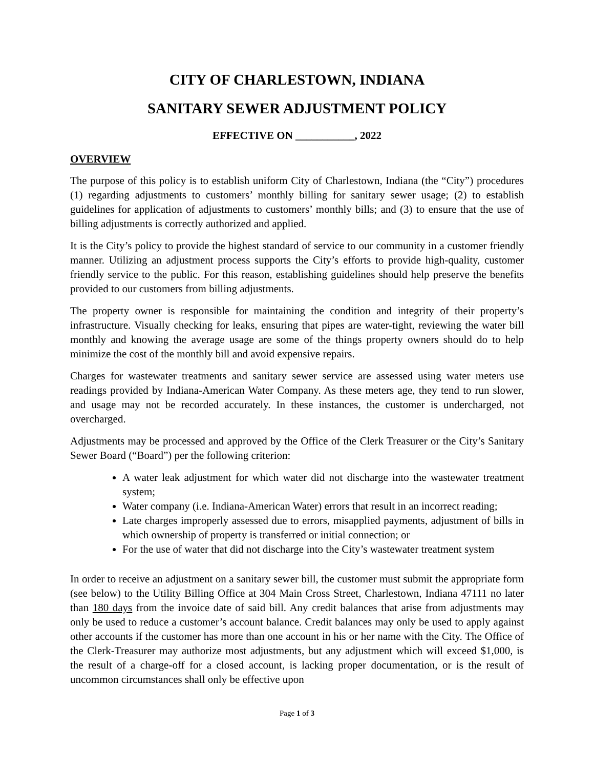CITY OF CHARLESTOWN, INDIANA
SANITARY SEWER ADJUSTMENT POLICY
EFFECTIVE ON ___________, 2022
OVERVIEW
The purpose of this policy is to establish uniform City of Charlestown, Indiana (the “City”) procedures (1) regarding adjustments to customers’ monthly billing for sanitary sewer usage; (2) to establish guidelines for application of adjustments to customers’ monthly bills; and (3) to ensure that the use of billing adjustments is correctly authorized and applied.
It is the City’s policy to provide the highest standard of service to our community in a customer friendly manner. Utilizing an adjustment process supports the City’s efforts to provide high-quality, customer friendly service to the public. For this reason, establishing guidelines should help preserve the benefits provided to our customers from billing adjustments.
The property owner is responsible for maintaining the condition and integrity of their property’s infrastructure. Visually checking for leaks, ensuring that pipes are water-tight, reviewing the water bill monthly and knowing the average usage are some of the things property owners should do to help minimize the cost of the monthly bill and avoid expensive repairs.
Charges for wastewater treatments and sanitary sewer service are assessed using water meters use readings provided by Indiana-American Water Company. As these meters age, they tend to run slower, and usage may not be recorded accurately. In these instances, the customer is undercharged, not overcharged.
Adjustments may be processed and approved by the Office of the Clerk Treasurer or the City’s Sanitary Sewer Board (“Board”) per the following criterion:
A water leak adjustment for which water did not discharge into the wastewater treatment system;
Water company (i.e. Indiana-American Water) errors that result in an incorrect reading;
Late charges improperly assessed due to errors, misapplied payments, adjustment of bills in which ownership of property is transferred or initial connection; or
For the use of water that did not discharge into the City’s wastewater treatment system
In order to receive an adjustment on a sanitary sewer bill, the customer must submit the appropriate form (see below) to the Utility Billing Office at 304 Main Cross Street, Charlestown, Indiana 47111 no later than 180 days from the invoice date of said bill. Any credit balances that arise from adjustments may only be used to reduce a customer’s account balance. Credit balances may only be used to apply against other accounts if the customer has more than one account in his or her name with the City. The Office of the Clerk-Treasurer may authorize most adjustments, but any adjustment which will exceed $1,000, is the result of a charge-off for a closed account, is lacking proper documentation, or is the result of uncommon circumstances shall only be effective upon
Page 1 of 3